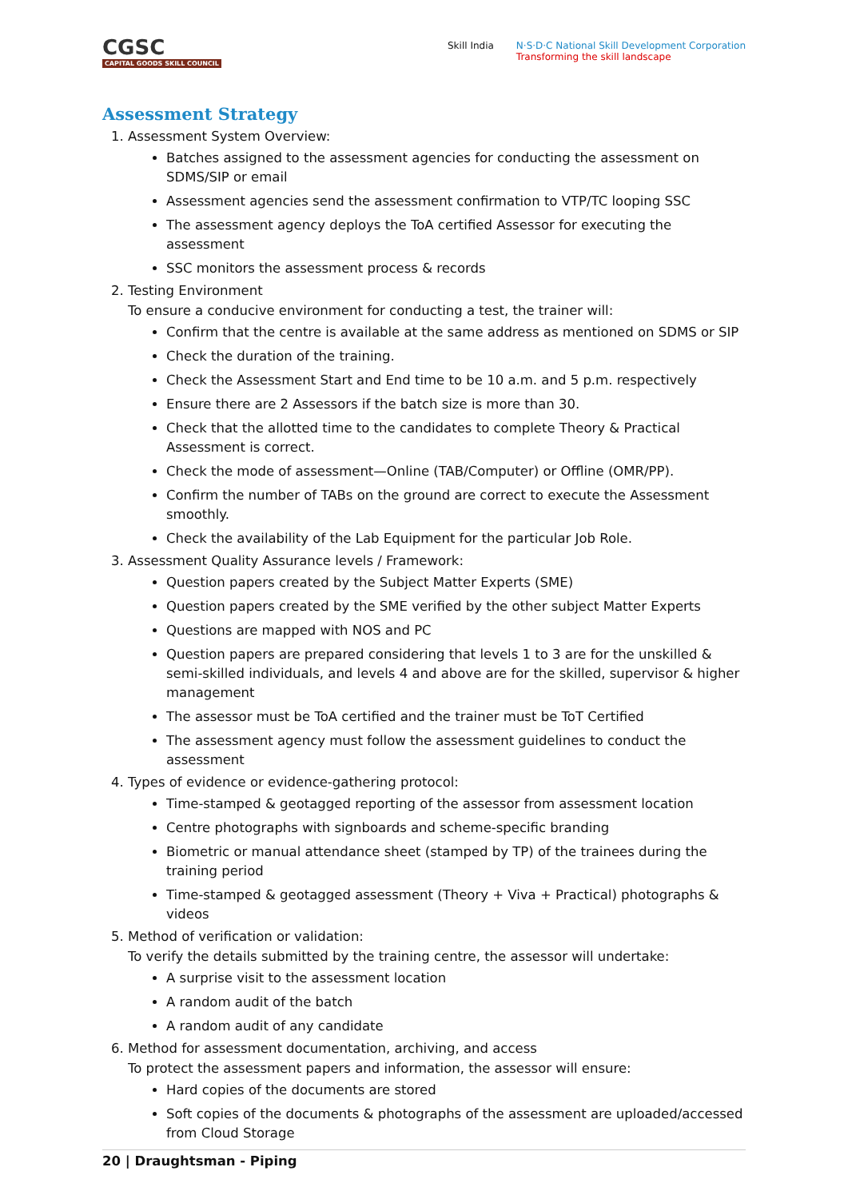CGSC
CAPITAL GOODS SKILL COUNCIL
Skill India N·S·D·C National Skill Development Corporation
Transforming the skill landscape
Assessment Strategy
1. Assessment System Overview:
Batches assigned to the assessment agencies for conducting the assessment on SDMS/SIP or email
Assessment agencies send the assessment confirmation to VTP/TC looping SSC
The assessment agency deploys the ToA certified Assessor for executing the assessment
SSC monitors the assessment process & records
2. Testing Environment
To ensure a conducive environment for conducting a test, the trainer will:
Confirm that the centre is available at the same address as mentioned on SDMS or SIP
Check the duration of the training.
Check the Assessment Start and End time to be 10 a.m. and 5 p.m. respectively
Ensure there are 2 Assessors if the batch size is more than 30.
Check that the allotted time to the candidates to complete Theory & Practical Assessment is correct.
Check the mode of assessment—Online (TAB/Computer) or Offline (OMR/PP).
Confirm the number of TABs on the ground are correct to execute the Assessment smoothly.
Check the availability of the Lab Equipment for the particular Job Role.
3. Assessment Quality Assurance levels / Framework:
Question papers created by the Subject Matter Experts (SME)
Question papers created by the SME verified by the other subject Matter Experts
Questions are mapped with NOS and PC
Question papers are prepared considering that levels 1 to 3 are for the unskilled & semi-skilled individuals, and levels 4 and above are for the skilled, supervisor & higher management
The assessor must be ToA certified and the trainer must be ToT Certified
The assessment agency must follow the assessment guidelines to conduct the assessment
4. Types of evidence or evidence-gathering protocol:
Time-stamped & geotagged reporting of the assessor from assessment location
Centre photographs with signboards and scheme-specific branding
Biometric or manual attendance sheet (stamped by TP) of the trainees during the training period
Time-stamped & geotagged assessment (Theory + Viva + Practical) photographs & videos
5. Method of verification or validation:
To verify the details submitted by the training centre, the assessor will undertake:
A surprise visit to the assessment location
A random audit of the batch
A random audit of any candidate
6. Method for assessment documentation, archiving, and access
To protect the assessment papers and information, the assessor will ensure:
Hard copies of the documents are stored
Soft copies of the documents & photographs of the assessment are uploaded/accessed from Cloud Storage
20 | Draughtsman - Piping